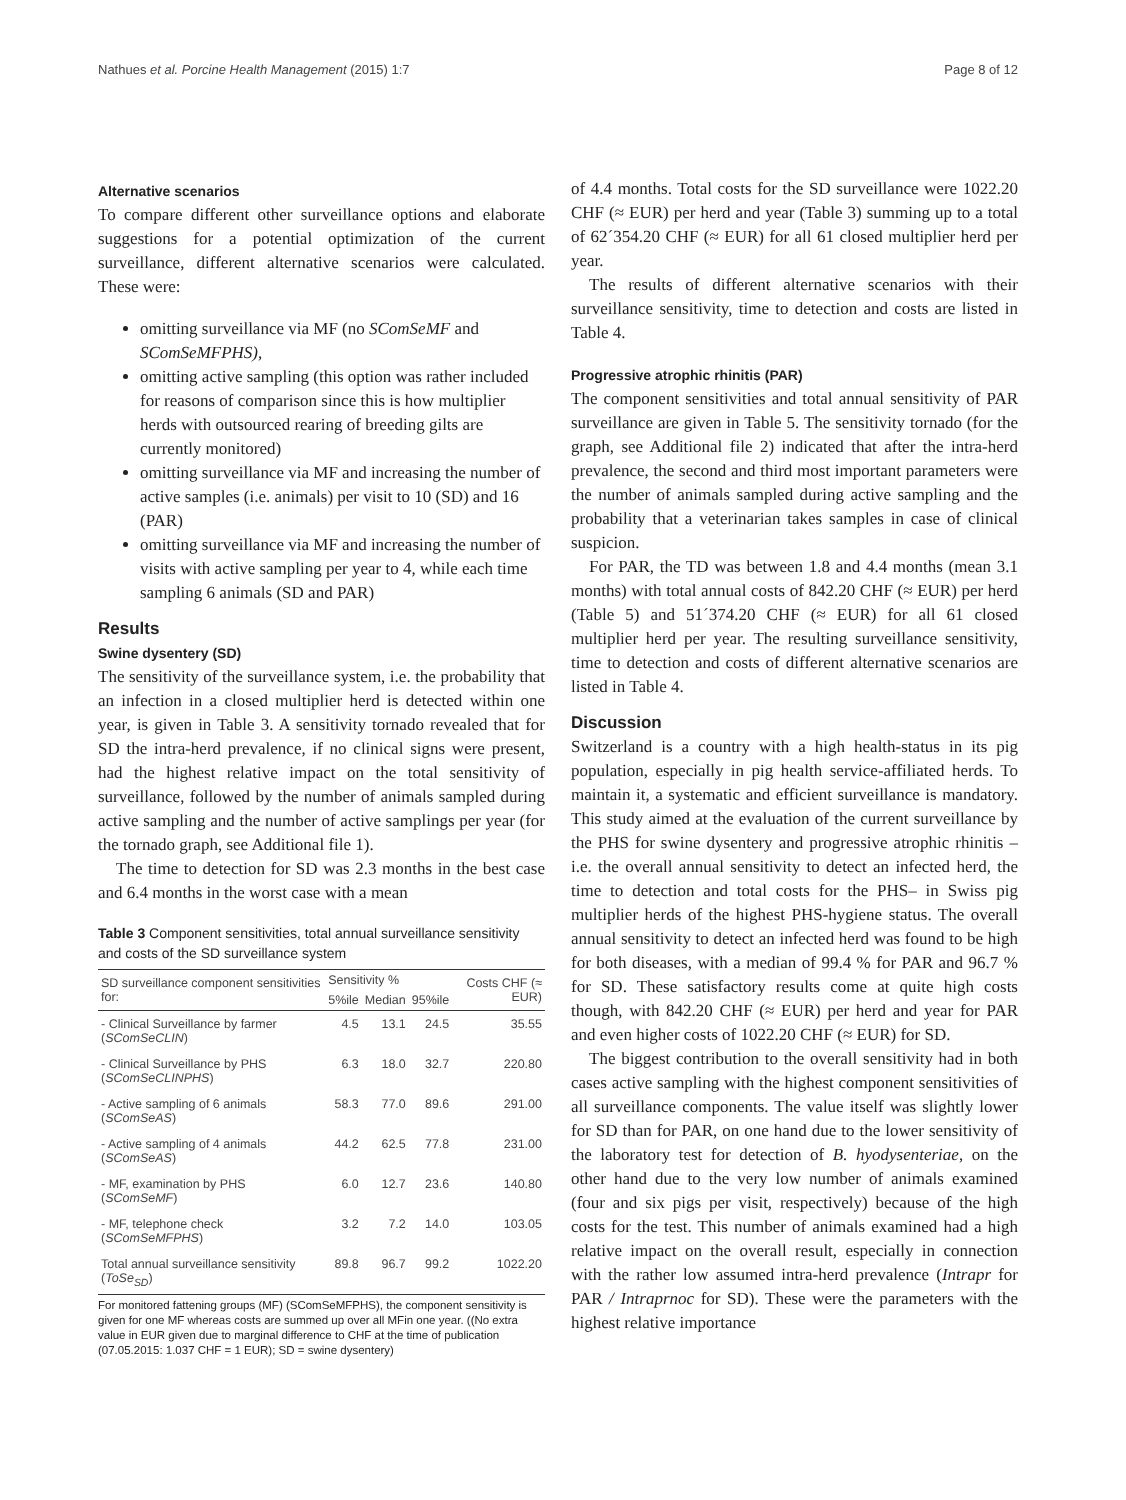Nathues et al. Porcine Health Management (2015) 1:7 Page 8 of 12
Alternative scenarios
To compare different other surveillance options and elaborate suggestions for a potential optimization of the current surveillance, different alternative scenarios were calculated. These were:
omitting surveillance via MF (no SComSeMF and SComSeMFPHS),
omitting active sampling (this option was rather included for reasons of comparison since this is how multiplier herds with outsourced rearing of breeding gilts are currently monitored)
omitting surveillance via MF and increasing the number of active samples (i.e. animals) per visit to 10 (SD) and 16 (PAR)
omitting surveillance via MF and increasing the number of visits with active sampling per year to 4, while each time sampling 6 animals (SD and PAR)
Results
Swine dysentery (SD)
The sensitivity of the surveillance system, i.e. the probability that an infection in a closed multiplier herd is detected within one year, is given in Table 3. A sensitivity tornado revealed that for SD the intra-herd prevalence, if no clinical signs were present, had the highest relative impact on the total sensitivity of surveillance, followed by the number of animals sampled during active sampling and the number of active samplings per year (for the tornado graph, see Additional file 1).
The time to detection for SD was 2.3 months in the best case and 6.4 months in the worst case with a mean
Table 3 Component sensitivities, total annual surveillance sensitivity and costs of the SD surveillance system
| SD surveillance component sensitivities for: | Sensitivity % | | | Costs CHF (≈ EUR) |
| --- | --- | --- | --- | --- |
| | 5%ile | Median | 95%ile | |
| - Clinical Surveillance by farmer ( SComSeCLIN ) | 4.5 | 13.1 | 24.5 | 35.55 |
| - Clinical Surveillance by PHS ( SComSeCLINPHS ) | 6.3 | 18.0 | 32.7 | 220.80 |
| - Active sampling of 6 animals ( SComSeAS ) | 58.3 | 77.0 | 89.6 | 291.00 |
| - Active sampling of 4 animals ( SComSeAS ) | 44.2 | 62.5 | 77.8 | 231.00 |
| - MF, examination by PHS ( SComSeMF ) | 6.0 | 12.7 | 23.6 | 140.80 |
| - MF, telephone check ( SComSeMFPHS ) | 3.2 | 7.2 | 14.0 | 103.05 |
| Total annual surveillance sensitivity ( ToSe<sub>SD</sub> ) | 89.8 | 96.7 | 99.2 | 1022.20 |
For monitored fattening groups (MF) (SComSeMFPHS), the component sensitivity is given for one MF whereas costs are summed up over all MFin one year. ((No extra value in EUR given due to marginal difference to CHF at the time of publication (07.05.2015: 1.037 CHF = 1 EUR); SD = swine dysentery)
of 4.4 months. Total costs for the SD surveillance were 1022.20 CHF (≈ EUR) per herd and year (Table 3) summing up to a total of 62´354.20 CHF (≈ EUR) for all 61 closed multiplier herd per year.
The results of different alternative scenarios with their surveillance sensitivity, time to detection and costs are listed in Table 4.
Progressive atrophic rhinitis (PAR)
The component sensitivities and total annual sensitivity of PAR surveillance are given in Table 5. The sensitivity tornado (for the graph, see Additional file 2) indicated that after the intra-herd prevalence, the second and third most important parameters were the number of animals sampled during active sampling and the probability that a veterinarian takes samples in case of clinical suspicion.
For PAR, the TD was between 1.8 and 4.4 months (mean 3.1 months) with total annual costs of 842.20 CHF (≈ EUR) per herd (Table 5) and 51´374.20 CHF (≈ EUR) for all 61 closed multiplier herd per year. The resulting surveillance sensitivity, time to detection and costs of different alternative scenarios are listed in Table 4.
Discussion
Switzerland is a country with a high health-status in its pig population, especially in pig health service-affiliated herds. To maintain it, a systematic and efficient surveillance is mandatory. This study aimed at the evaluation of the current surveillance by the PHS for swine dysentery and progressive atrophic rhinitis – i.e. the overall annual sensitivity to detect an infected herd, the time to detection and total costs for the PHS– in Swiss pig multiplier herds of the highest PHS-hygiene status. The overall annual sensitivity to detect an infected herd was found to be high for both diseases, with a median of 99.4 % for PAR and 96.7 % for SD. These satisfactory results come at quite high costs though, with 842.20 CHF (≈ EUR) per herd and year for PAR and even higher costs of 1022.20 CHF (≈ EUR) for SD.
The biggest contribution to the overall sensitivity had in both cases active sampling with the highest component sensitivities of all surveillance components. The value itself was slightly lower for SD than for PAR, on one hand due to the lower sensitivity of the laboratory test for detection of B. hyodysenteriae, on the other hand due to the very low number of animals examined (four and six pigs per visit, respectively) because of the high costs for the test. This number of animals examined had a high relative impact on the overall result, especially in connection with the rather low assumed intra-herd prevalence (Intrapr for PAR / Intraprnoc for SD). These were the parameters with the highest relative importance